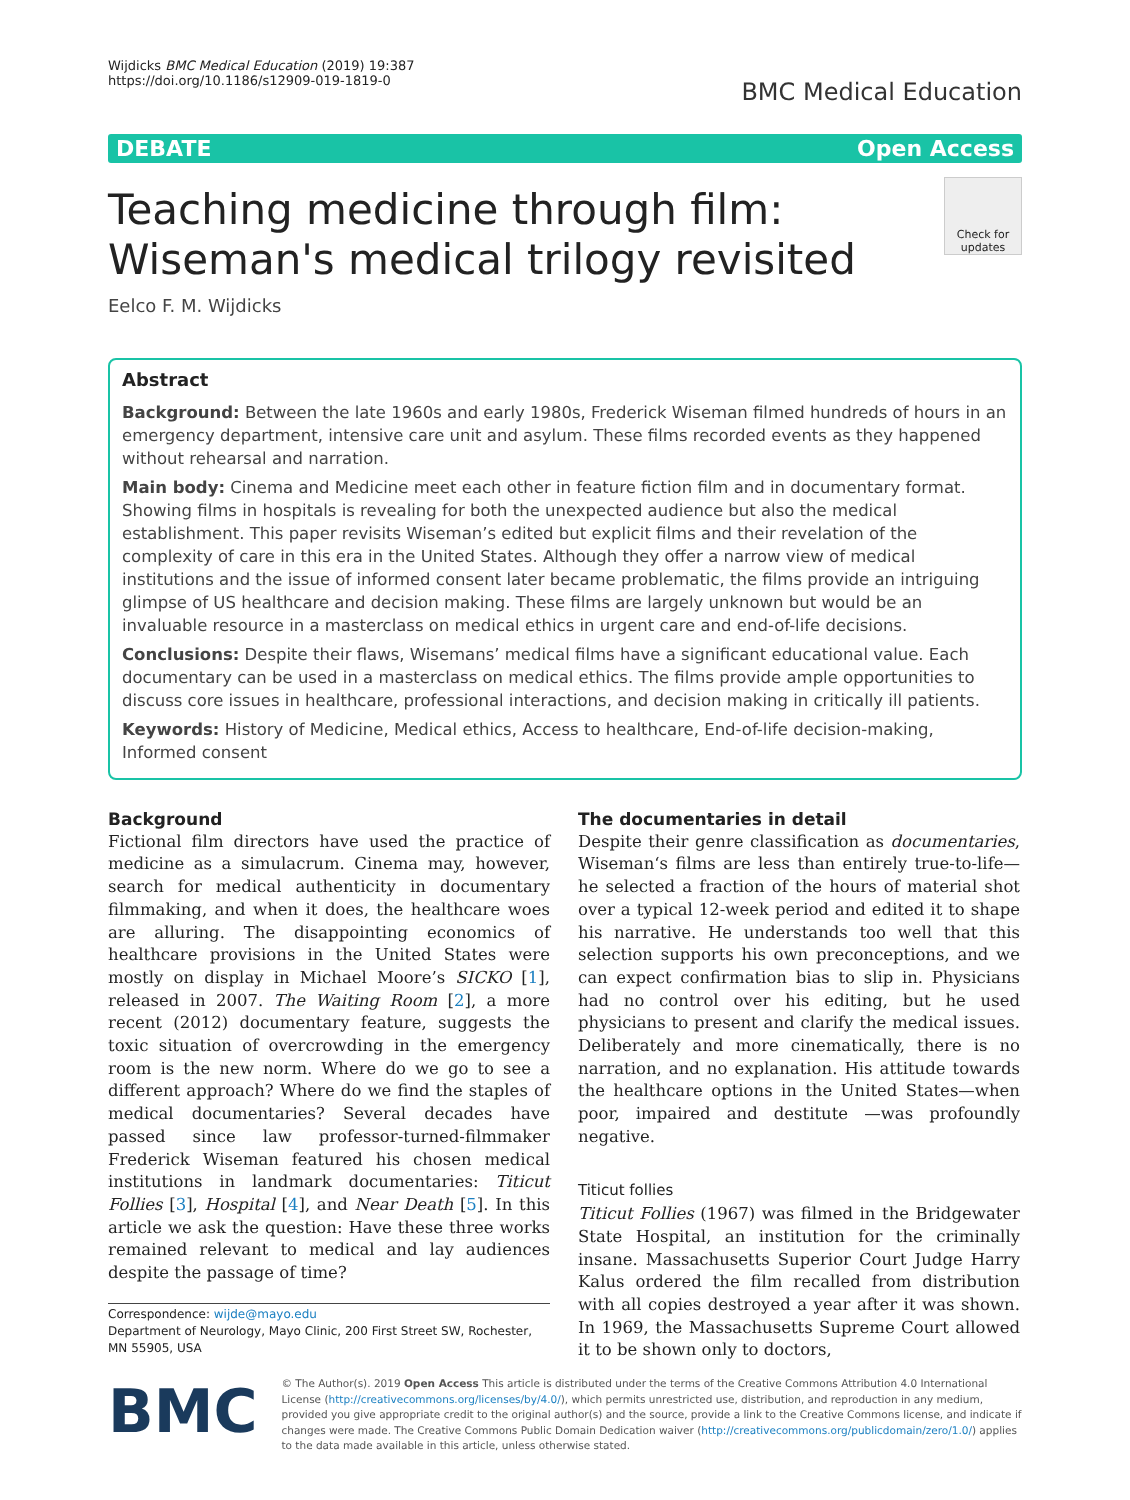Wijdicks BMC Medical Education (2019) 19:387
https://doi.org/10.1186/s12909-019-1819-0
BMC Medical Education
DEBATE Open Access
Check for updates
Teaching medicine through film: Wiseman's medical trilogy revisited
Eelco F. M. Wijdicks
Abstract
Background: Between the late 1960s and early 1980s, Frederick Wiseman filmed hundreds of hours in an emergency department, intensive care unit and asylum. These films recorded events as they happened without rehearsal and narration.
Main body: Cinema and Medicine meet each other in feature fiction film and in documentary format. Showing films in hospitals is revealing for both the unexpected audience but also the medical establishment. This paper revisits Wiseman’s edited but explicit films and their revelation of the complexity of care in this era in the United States. Although they offer a narrow view of medical institutions and the issue of informed consent later became problematic, the films provide an intriguing glimpse of US healthcare and decision making. These films are largely unknown but would be an invaluable resource in a masterclass on medical ethics in urgent care and end-of-life decisions.
Conclusions: Despite their flaws, Wisemans’ medical films have a significant educational value. Each documentary can be used in a masterclass on medical ethics. The films provide ample opportunities to discuss core issues in healthcare, professional interactions, and decision making in critically ill patients.
Keywords: History of Medicine, Medical ethics, Access to healthcare, End-of-life decision-making, Informed consent
Background
Fictional film directors have used the practice of medicine as a simulacrum. Cinema may, however, search for medical authenticity in documentary filmmaking, and when it does, the healthcare woes are alluring. The disappointing economics of healthcare provisions in the United States were mostly on display in Michael Moore’s SICKO [1], released in 2007. The Waiting Room [2], a more recent (2012) documentary feature, suggests the toxic situation of overcrowding in the emergency room is the new norm. Where do we go to see a different approach? Where do we find the staples of medical documentaries? Several decades have passed since law professor-turned-filmmaker Frederick Wiseman featured his chosen medical institutions in landmark documentaries: Titicut Follies [3], Hospital [4], and Near Death [5]. In this article we ask the question: Have these three works remained relevant to medical and lay audiences despite the passage of time?
Correspondence: wijde@mayo.edu
Department of Neurology, Mayo Clinic, 200 First Street SW, Rochester, MN 55905, USA
The documentaries in detail
Despite their genre classification as documentaries, Wiseman‘s films are less than entirely true-to-life—he selected a fraction of the hours of material shot over a typical 12-week period and edited it to shape his narrative. He understands too well that this selection supports his own preconceptions, and we can expect confirmation bias to slip in. Physicians had no control over his editing, but he used physicians to present and clarify the medical issues. Deliberately and more cinematically, there is no narration, and no explanation. His attitude towards the healthcare options in the United States—when poor, impaired and destitute —was profoundly negative.
Titicut follies
Titicut Follies (1967) was filmed in the Bridgewater State Hospital, an institution for the criminally insane. Massachusetts Superior Court Judge Harry Kalus ordered the film recalled from distribution with all copies destroyed a year after it was shown. In 1969, the Massachusetts Supreme Court allowed it to be shown only to doctors,
BMC
© The Author(s). 2019 Open Access This article is distributed under the terms of the Creative Commons Attribution 4.0 International License (http://creativecommons.org/licenses/by/4.0/), which permits unrestricted use, distribution, and reproduction in any medium, provided you give appropriate credit to the original author(s) and the source, provide a link to the Creative Commons license, and indicate if changes were made. The Creative Commons Public Domain Dedication waiver (http://creativecommons.org/publicdomain/zero/1.0/) applies to the data made available in this article, unless otherwise stated.